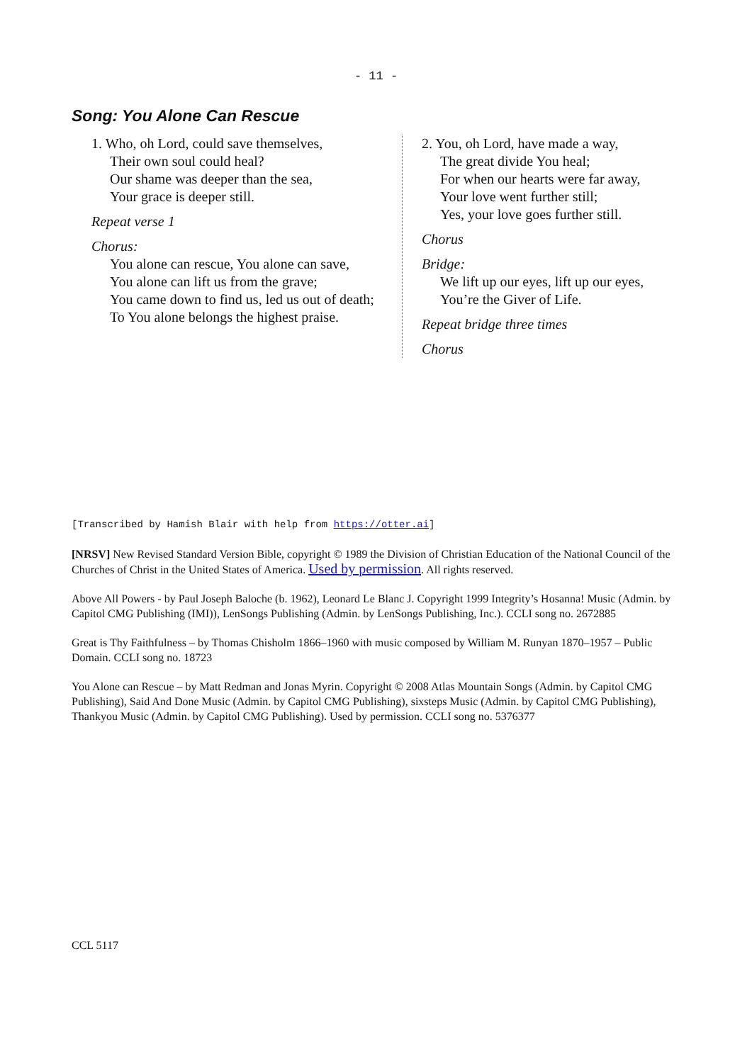- 11 -
Song: You Alone Can Rescue
1. Who, oh Lord, could save themselves,
Their own soul could heal?
Our shame was deeper than the sea,
Your grace is deeper still.
Repeat verse 1
Chorus:
You alone can rescue, You alone can save,
You alone can lift us from the grave;
You came down to find us, led us out of death;
To You alone belongs the highest praise.
2. You, oh Lord, have made a way,
The great divide You heal;
For when our hearts were far away,
Your love went further still;
Yes, your love goes further still.
Chorus
Bridge:
We lift up our eyes, lift up our eyes,
You’re the Giver of Life.
Repeat bridge three times
Chorus
[Transcribed by Hamish Blair with help from https://otter.ai]
[NRSV] New Revised Standard Version Bible, copyright © 1989 the Division of Christian Education of the National Council of the Churches of Christ in the United States of America. Used by permission. All rights reserved.
Above All Powers - by Paul Joseph Baloche (b. 1962), Leonard Le Blanc J. Copyright 1999 Integrity’s Hosanna! Music (Admin. by Capitol CMG Publishing (IMI)), LenSongs Publishing (Admin. by LenSongs Publishing, Inc.). CCLI song no. 2672885
Great is Thy Faithfulness – by Thomas Chisholm 1866–1960 with music composed by William M. Runyan 1870–1957 – Public Domain. CCLI song no. 18723
You Alone can Rescue – by Matt Redman and Jonas Myrin. Copyright © 2008 Atlas Mountain Songs (Admin. by Capitol CMG Publishing), Said And Done Music (Admin. by Capitol CMG Publishing), sixsteps Music (Admin. by Capitol CMG Publishing), Thankyou Music (Admin. by Capitol CMG Publishing). Used by permission. CCLI song no. 5376377
CCL 5117